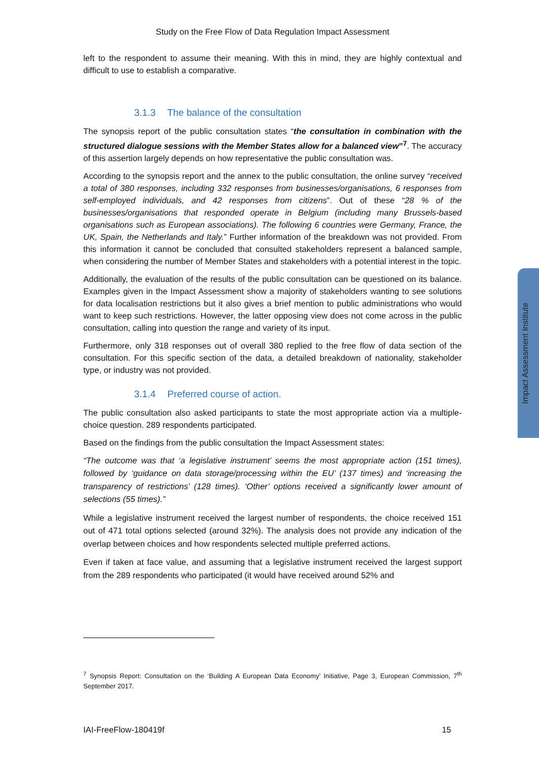Impact Assessment Institute
Study on the Free Flow of Data Regulation Impact Assessment
left to the respondent to assume their meaning. With this in mind, they are highly contextual and difficult to use to establish a comparative.
3.1.3 The balance of the consultation
The synopsis report of the public consultation states “the consultation in combination with the structured dialogue sessions with the Member States allow for a balanced view”<sup>7</sup>. The accuracy of this assertion largely depends on how representative the public consultation was.
According to the synopsis report and the annex to the public consultation, the online survey “received a total of 380 responses, including 332 responses from businesses/organisations, 6 responses from self-employed individuals, and 42 responses from citizens”. Out of these “28 % of the businesses/organisations that responded operate in Belgium (including many Brussels-based organisations such as European associations). The following 6 countries were Germany, France, the UK, Spain, the Netherlands and Italy.” Further information of the breakdown was not provided. From this information it cannot be concluded that consulted stakeholders represent a balanced sample, when considering the number of Member States and stakeholders with a potential interest in the topic.
Additionally, the evaluation of the results of the public consultation can be questioned on its balance. Examples given in the Impact Assessment show a majority of stakeholders wanting to see solutions for data localisation restrictions but it also gives a brief mention to public administrations who would want to keep such restrictions. However, the latter opposing view does not come across in the public consultation, calling into question the range and variety of its input.
Furthermore, only 318 responses out of overall 380 replied to the free flow of data section of the consultation. For this specific section of the data, a detailed breakdown of nationality, stakeholder type, or industry was not provided.
3.1.4 Preferred course of action.
The public consultation also asked participants to state the most appropriate action via a multiple-choice question. 289 respondents participated.
Based on the findings from the public consultation the Impact Assessment states:
“The outcome was that ‘a legislative instrument’ seems the most appropriate action (151 times), followed by ‘guidance on data storage/processing within the EU’ (137 times) and ‘increasing the transparency of restrictions’ (128 times). ‘Other’ options received a significantly lower amount of selections (55 times).”
While a legislative instrument received the largest number of respondents, the choice received 151 out of 471 total options selected (around 32%). The analysis does not provide any indication of the overlap between choices and how respondents selected multiple preferred actions.
Even if taken at face value, and assuming that a legislative instrument received the largest support from the 289 respondents who participated (it would have received around 52% and
<sup>7</sup> Synopsis Report: Consultation on the ‘Building A European Data Economy’ Initiative, Page 3, European Commission, 7<sup>th</sup> September 2017.
IAI-FreeFlow-180419f 15